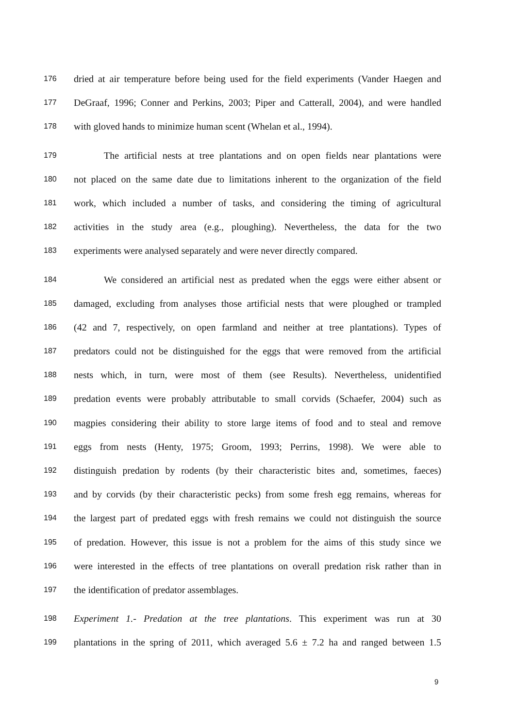176 dried at air temperature before being used for the field experiments (Vander Haegen and
177 DeGraaf, 1996; Conner and Perkins, 2003; Piper and Catterall, 2004), and were handled
178 with gloved hands to minimize human scent (Whelan et al., 1994).
179 The artificial nests at tree plantations and on open fields near plantations were
180 not placed on the same date due to limitations inherent to the organization of the field
181 work, which included a number of tasks, and considering the timing of agricultural
182 activities in the study area (e.g., ploughing). Nevertheless, the data for the two
183 experiments were analysed separately and were never directly compared.
184 We considered an artificial nest as predated when the eggs were either absent or
185 damaged, excluding from analyses those artificial nests that were ploughed or trampled
186 (42 and 7, respectively, on open farmland and neither at tree plantations). Types of
187 predators could not be distinguished for the eggs that were removed from the artificial
188 nests which, in turn, were most of them (see Results). Nevertheless, unidentified
189 predation events were probably attributable to small corvids (Schaefer, 2004) such as
190 magpies considering their ability to store large items of food and to steal and remove
191 eggs from nests (Henty, 1975; Groom, 1993; Perrins, 1998). We were able to
192 distinguish predation by rodents (by their characteristic bites and, sometimes, faeces)
193 and by corvids (by their characteristic pecks) from some fresh egg remains, whereas for
194 the largest part of predated eggs with fresh remains we could not distinguish the source
195 of predation. However, this issue is not a problem for the aims of this study since we
196 were interested in the effects of tree plantations on overall predation risk rather than in
197 the identification of predator assemblages.
198 Experiment 1.- Predation at the tree plantations. This experiment was run at 30
199 plantations in the spring of 2011, which averaged 5.6 ± 7.2 ha and ranged between 1.5
9